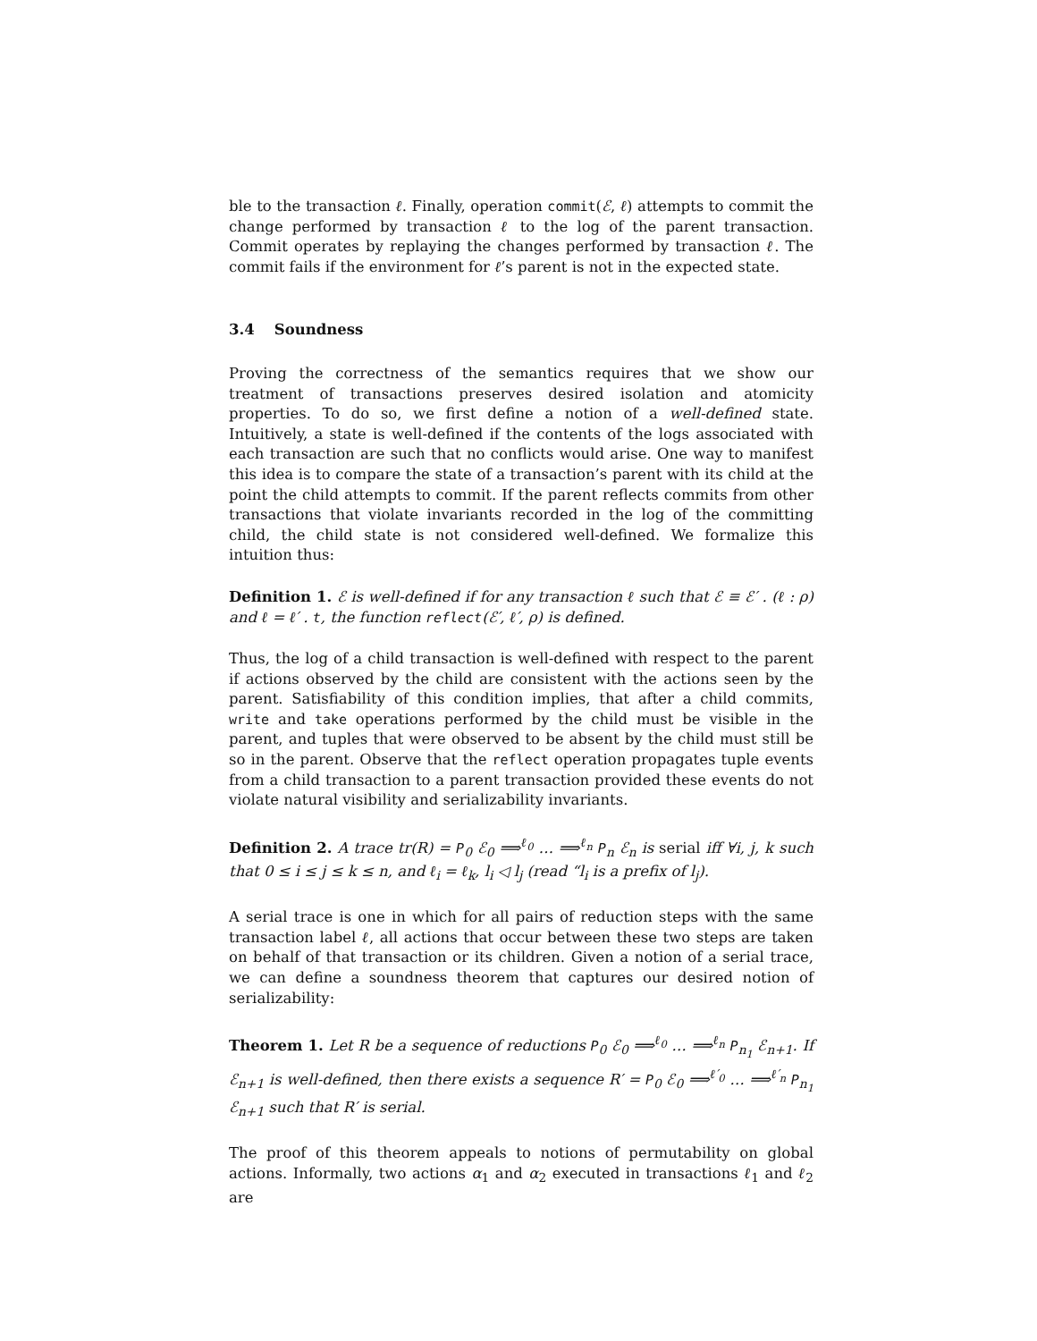ble to the transaction ℓ. Finally, operation commit(ℰ, ℓ) attempts to commit the change performed by transaction ℓ to the log of the parent transaction. Commit operates by replaying the changes performed by transaction ℓ. The commit fails if the environment for ℓ’s parent is not in the expected state.
3.4 Soundness
Proving the correctness of the semantics requires that we show our treatment of transactions preserves desired isolation and atomicity properties. To do so, we first define a notion of a well-defined state. Intuitively, a state is well-defined if the contents of the logs associated with each transaction are such that no conflicts would arise. One way to manifest this idea is to compare the state of a transaction’s parent with its child at the point the child attempts to commit. If the parent reflects commits from other transactions that violate invariants recorded in the log of the committing child, the child state is not considered well-defined. We formalize this intuition thus:
Definition 1. ℰ is well-defined if for any transaction ℓ such that ℰ ≡ ℰ′ . (ℓ : ρ) and ℓ = ℓ′ . t, the function reflect(ℰ′, ℓ′, ρ) is defined.
Thus, the log of a child transaction is well-defined with respect to the parent if actions observed by the child are consistent with the actions seen by the parent. Satisfiability of this condition implies, that after a child commits, write and take operations performed by the child must be visible in the parent, and tuples that were observed to be absent by the child must still be so in the parent. Observe that the reflect operation propagates tuple events from a child transaction to a parent transaction provided these events do not violate natural visibility and serializability invariants.
Definition 2. A trace tr(R) = P<sub>0</sub> ℰ<sub>0</sub> ⟹<sup>ℓ<sub>0</sub></sup> … ⟹<sup>ℓ<sub>n</sub></sup> P<sub>n</sub> ℰ<sub>n</sub> is serial iff ∀i, j, k such that 0 ≤ i ≤ j ≤ k ≤ n, and ℓ<sub>i</sub> = ℓ<sub>k</sub>, l<sub>i</sub> ◁ l<sub>j</sub> (read “l<sub>i</sub> is a prefix of l<sub>j</sub>).
A serial trace is one in which for all pairs of reduction steps with the same transaction label ℓ, all actions that occur between these two steps are taken on behalf of that transaction or its children. Given a notion of a serial trace, we can define a soundness theorem that captures our desired notion of serializability:
Theorem 1. Let R be a sequence of reductions P<sub>0</sub> ℰ<sub>0</sub> ⟹<sup>ℓ<sub>0</sub></sup> … ⟹<sup>ℓ<sub>n</sub></sup> P<sub>n<sub>1</sub></sub> ℰ<sub>n+1</sub>. If ℰ<sub>n+1</sub> is well-defined, then there exists a sequence R′ = P<sub>0</sub> ℰ<sub>0</sub> ⟹<sup>ℓ′<sub>0</sub></sup> … ⟹<sup>ℓ′<sub>n</sub></sup> P<sub>n<sub>1</sub></sub> ℰ<sub>n+1</sub> such that R′ is serial.
The proof of this theorem appeals to notions of permutability on global actions. Informally, two actions α<sub>1</sub> and α<sub>2</sub> executed in transactions ℓ<sub>1</sub> and ℓ<sub>2</sub> are